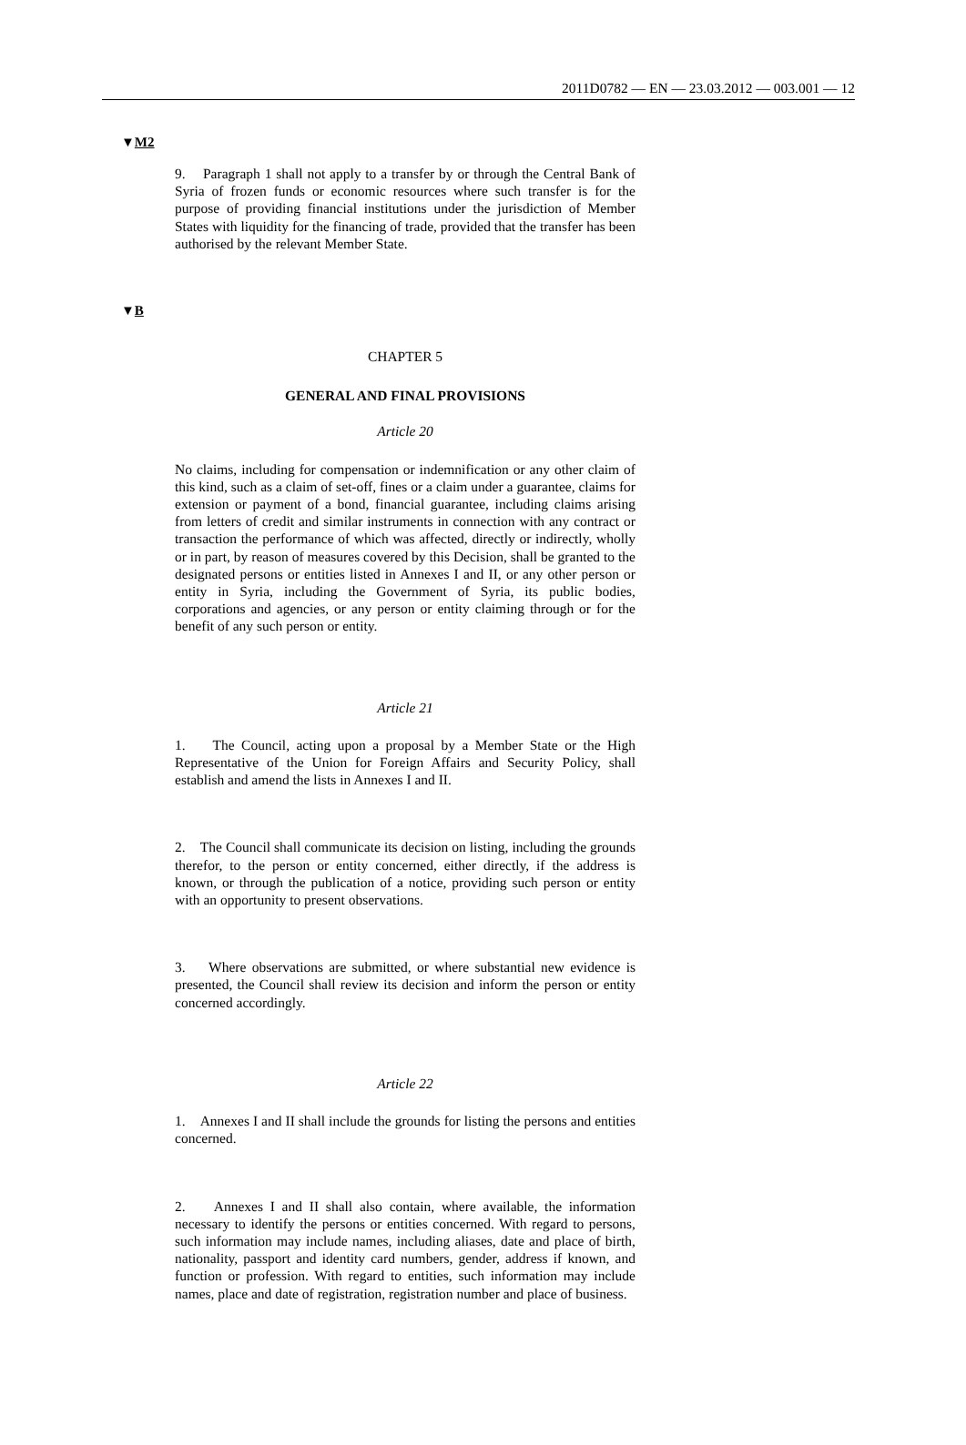2011D0782 — EN — 23.03.2012 — 003.001 — 12
▼M2
9. Paragraph 1 shall not apply to a transfer by or through the Central Bank of Syria of frozen funds or economic resources where such transfer is for the purpose of providing financial institutions under the jurisdiction of Member States with liquidity for the financing of trade, provided that the transfer has been authorised by the relevant Member State.
▼B
CHAPTER 5
GENERAL AND FINAL PROVISIONS
Article 20
No claims, including for compensation or indemnification or any other claim of this kind, such as a claim of set-off, fines or a claim under a guarantee, claims for extension or payment of a bond, financial guar­antee, including claims arising from letters of credit and similar instruments in connection with any contract or transaction the performance of which was affected, directly or indirectly, wholly or in part, by reason of measures covered by this Decision, shall be granted to the designated persons or entities listed in Annexes I and II, or any other person or entity in Syria, including the Government of Syria, its public bodies, corporations and agencies, or any person or entity claiming through or for the benefit of any such person or entity.
Article 21
1. The Council, acting upon a proposal by a Member State or the High Representative of the Union for Foreign Affairs and Security Policy, shall establish and amend the lists in Annexes I and II.
2. The Council shall communicate its decision on listing, including the grounds therefor, to the person or entity concerned, either directly, if the address is known, or through the publication of a notice, providing such person or entity with an opportunity to present observations.
3. Where observations are submitted, or where substantial new evidence is presented, the Council shall review its decision and inform the person or entity concerned accordingly.
Article 22
1. Annexes I and II shall include the grounds for listing the persons and entities concerned.
2. Annexes I and II shall also contain, where available, the information necessary to identify the persons or entities concerned. With regard to persons, such information may include names, including aliases, date and place of birth, nationality, passport and identity card numbers, gender, address if known, and function or profession. With regard to entities, such information may include names, place and date of registration, registration number and place of business.